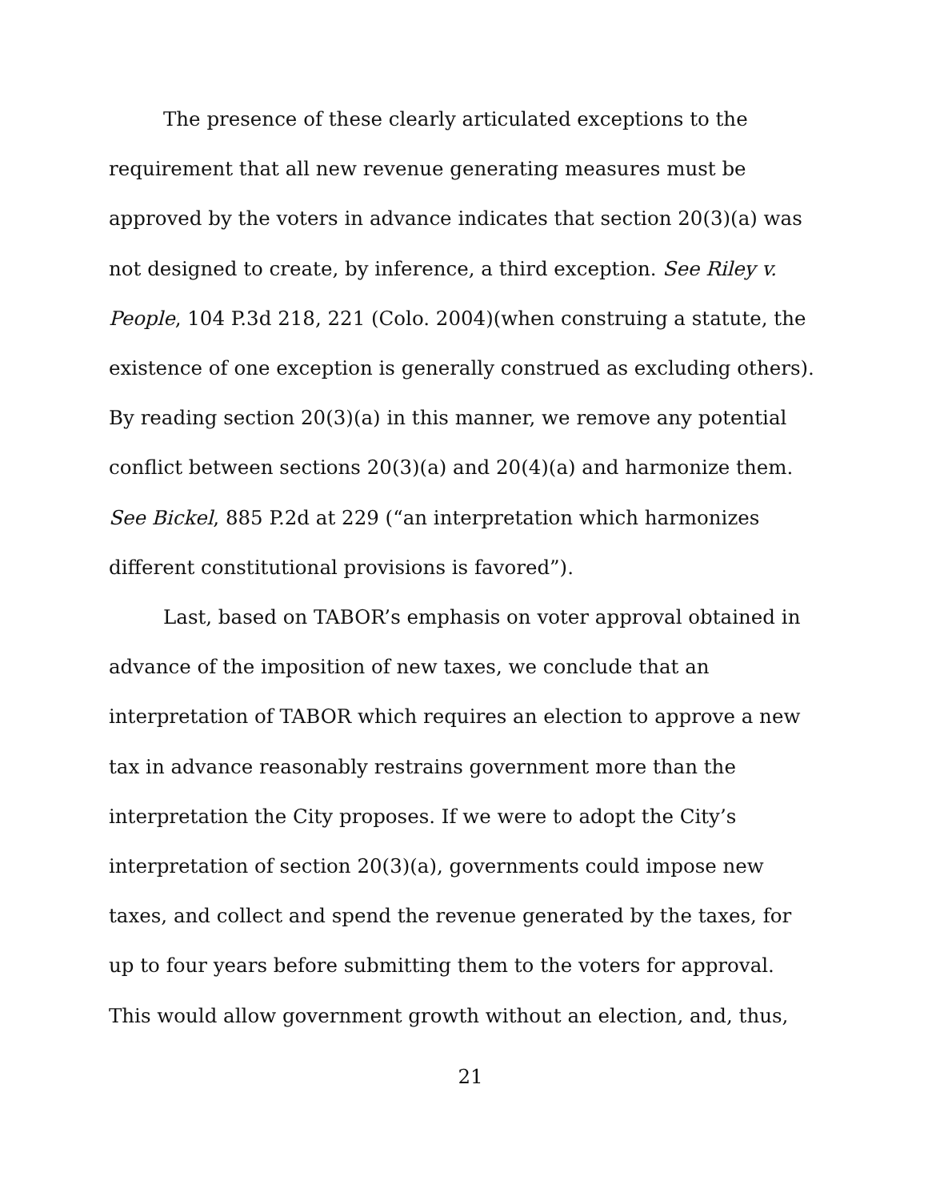The presence of these clearly articulated exceptions to the requirement that all new revenue generating measures must be approved by the voters in advance indicates that section 20(3)(a) was not designed to create, by inference, a third exception. See Riley v. People, 104 P.3d 218, 221 (Colo. 2004)(when construing a statute, the existence of one exception is generally construed as excluding others). By reading section 20(3)(a) in this manner, we remove any potential conflict between sections 20(3)(a) and 20(4)(a) and harmonize them. See Bickel, 885 P.2d at 229 (“an interpretation which harmonizes different constitutional provisions is favored”).
Last, based on TABOR’s emphasis on voter approval obtained in advance of the imposition of new taxes, we conclude that an interpretation of TABOR which requires an election to approve a new tax in advance reasonably restrains government more than the interpretation the City proposes. If we were to adopt the City’s interpretation of section 20(3)(a), governments could impose new taxes, and collect and spend the revenue generated by the taxes, for up to four years before submitting them to the voters for approval. This would allow government growth without an election, and, thus,
21